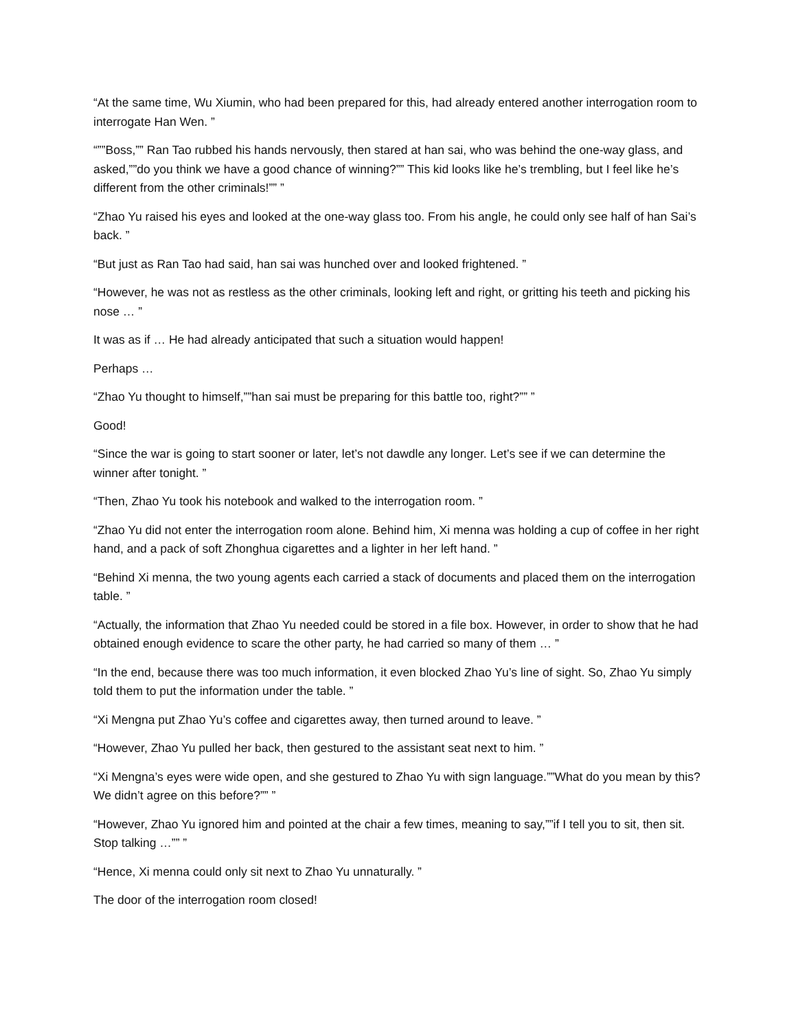“At the same time, Wu Xiumin, who had been prepared for this, had already entered another interrogation room to interrogate Han Wen. ”
“””Boss,”” Ran Tao rubbed his hands nervously, then stared at han sai, who was behind the one-way glass, and asked,””do you think we have a good chance of winning?”” This kid looks like he’s trembling, but I feel like he’s different from the other criminals!”” ”
“Zhao Yu raised his eyes and looked at the one-way glass too. From his angle, he could only see half of han Sai’s back. ”
“But just as Ran Tao had said, han sai was hunched over and looked frightened. ”
“However, he was not as restless as the other criminals, looking left and right, or gritting his teeth and picking his nose … ”
It was as if … He had already anticipated that such a situation would happen!
Perhaps …
“Zhao Yu thought to himself,””han sai must be preparing for this battle too, right?”” ”
Good!
“Since the war is going to start sooner or later, let’s not dawdle any longer. Let’s see if we can determine the winner after tonight. ”
“Then, Zhao Yu took his notebook and walked to the interrogation room. ”
“Zhao Yu did not enter the interrogation room alone. Behind him, Xi menna was holding a cup of coffee in her right hand, and a pack of soft Zhonghua cigarettes and a lighter in her left hand. ”
“Behind Xi menna, the two young agents each carried a stack of documents and placed them on the interrogation table. ”
“Actually, the information that Zhao Yu needed could be stored in a file box. However, in order to show that he had obtained enough evidence to scare the other party, he had carried so many of them … ”
“In the end, because there was too much information, it even blocked Zhao Yu’s line of sight. So, Zhao Yu simply told them to put the information under the table. ”
“Xi Mengna put Zhao Yu’s coffee and cigarettes away, then turned around to leave. ”
“However, Zhao Yu pulled her back, then gestured to the assistant seat next to him. ”
“Xi Mengna’s eyes were wide open, and she gestured to Zhao Yu with sign language.””What do you mean by this? We didn’t agree on this before?”” ”
“However, Zhao Yu ignored him and pointed at the chair a few times, meaning to say,””if I tell you to sit, then sit. Stop talking …”” ”
“Hence, Xi menna could only sit next to Zhao Yu unnaturally. ”
The door of the interrogation room closed!